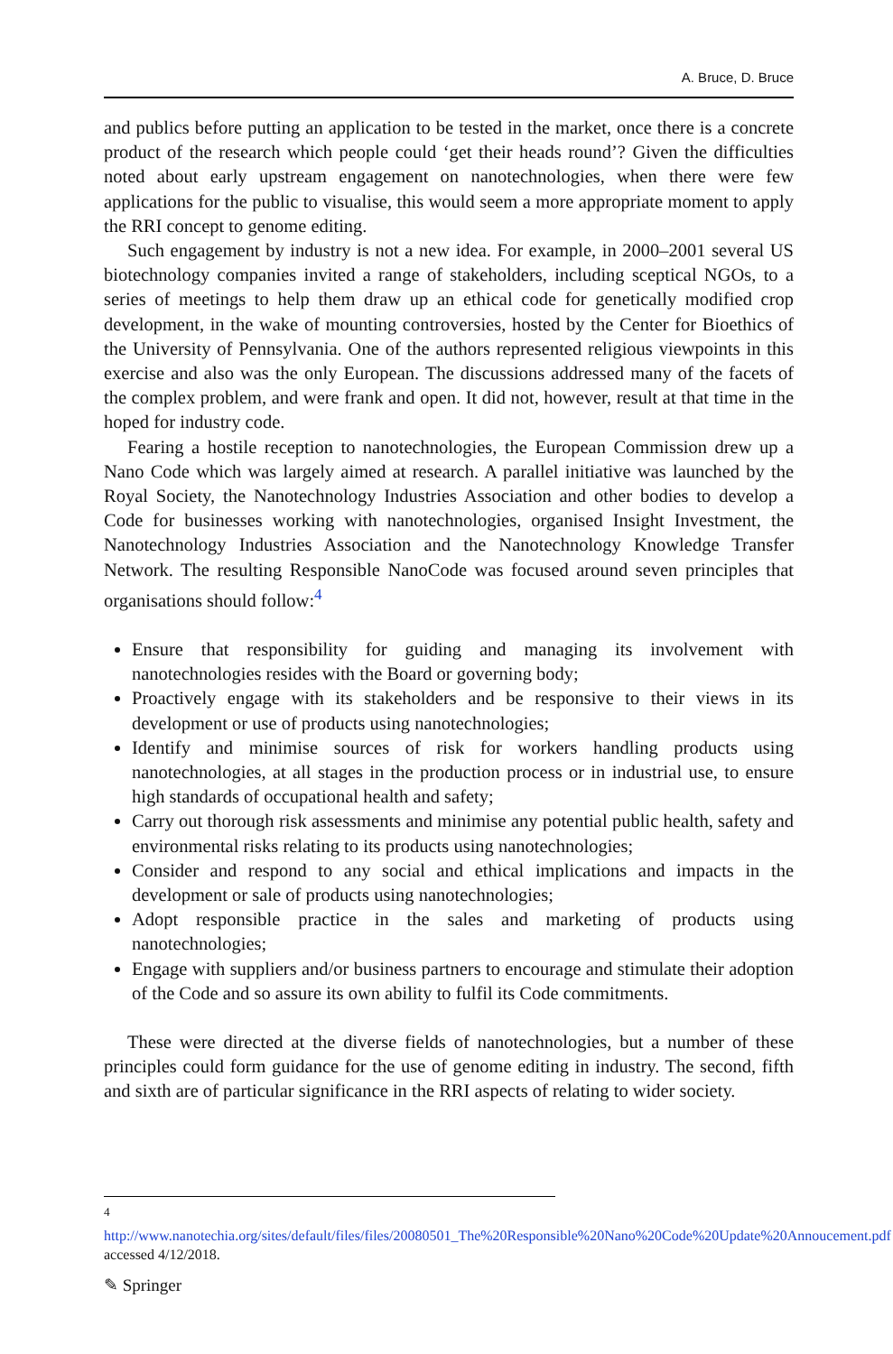A. Bruce, D. Bruce
and publics before putting an application to be tested in the market, once there is a concrete product of the research which people could ‘get their heads round’? Given the difficulties noted about early upstream engagement on nanotechnologies, when there were few applications for the public to visualise, this would seem a more appropriate moment to apply the RRI concept to genome editing.
Such engagement by industry is not a new idea. For example, in 2000–2001 several US biotechnology companies invited a range of stakeholders, including sceptical NGOs, to a series of meetings to help them draw up an ethical code for genetically modified crop development, in the wake of mounting controversies, hosted by the Center for Bioethics of the University of Pennsylvania. One of the authors represented religious viewpoints in this exercise and also was the only European. The discussions addressed many of the facets of the complex problem, and were frank and open. It did not, however, result at that time in the hoped for industry code.
Fearing a hostile reception to nanotechnologies, the European Commission drew up a Nano Code which was largely aimed at research. A parallel initiative was launched by the Royal Society, the Nanotechnology Industries Association and other bodies to develop a Code for businesses working with nanotechnologies, organised Insight Investment, the Nanotechnology Industries Association and the Nanotechnology Knowledge Transfer Network. The resulting Responsible NanoCode was focused around seven principles that organisations should follow:<sup>4</sup>
Ensure that responsibility for guiding and managing its involvement with nanotechnologies resides with the Board or governing body;
Proactively engage with its stakeholders and be responsive to their views in its development or use of products using nanotechnologies;
Identify and minimise sources of risk for workers handling products using nanotechnologies, at all stages in the production process or in industrial use, to ensure high standards of occupational health and safety;
Carry out thorough risk assessments and minimise any potential public health, safety and environmental risks relating to its products using nanotechnologies;
Consider and respond to any social and ethical implications and impacts in the development or sale of products using nanotechnologies;
Adopt responsible practice in the sales and marketing of products using nanotechnologies;
Engage with suppliers and/or business partners to encourage and stimulate their adoption of the Code and so assure its own ability to fulfil its Code commitments.
These were directed at the diverse fields of nanotechnologies, but a number of these principles could form guidance for the use of genome editing in industry. The second, fifth and sixth are of particular significance in the RRI aspects of relating to wider society.
<sup>4</sup> http://www.nanotechia.org/sites/default/files/files/20080501_The%20Responsible%20Nano%20Code%20Update%20Annoucement.pdf accessed 4/12/2018.
✎ Springer